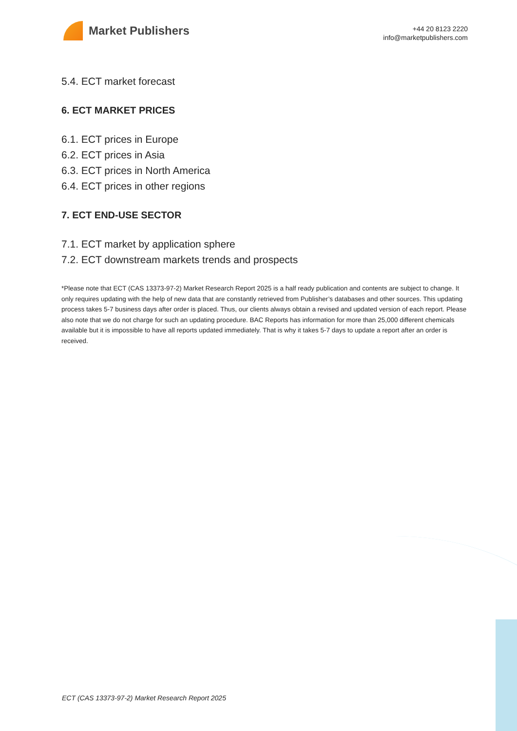Market Publishers
+44 20 8123 2220
info@marketpublishers.com
5.4. ECT market forecast
6. ECT MARKET PRICES
6.1. ECT prices in Europe
6.2. ECT prices in Asia
6.3. ECT prices in North America
6.4. ECT prices in other regions
7. ECT END-USE SECTOR
7.1. ECT market by application sphere
7.2. ECT downstream markets trends and prospects
*Please note that ECT (CAS 13373-97-2) Market Research Report 2025 is a half ready publication and contents are subject to change. It only requires updating with the help of new data that are constantly retrieved from Publisher’s databases and other sources. This updating process takes 5-7 business days after order is placed. Thus, our clients always obtain a revised and updated version of each report. Please also note that we do not charge for such an updating procedure. BAC Reports has information for more than 25,000 different chemicals available but it is impossible to have all reports updated immediately. That is why it takes 5-7 days to update a report after an order is received.
ECT (CAS 13373-97-2) Market Research Report 2025